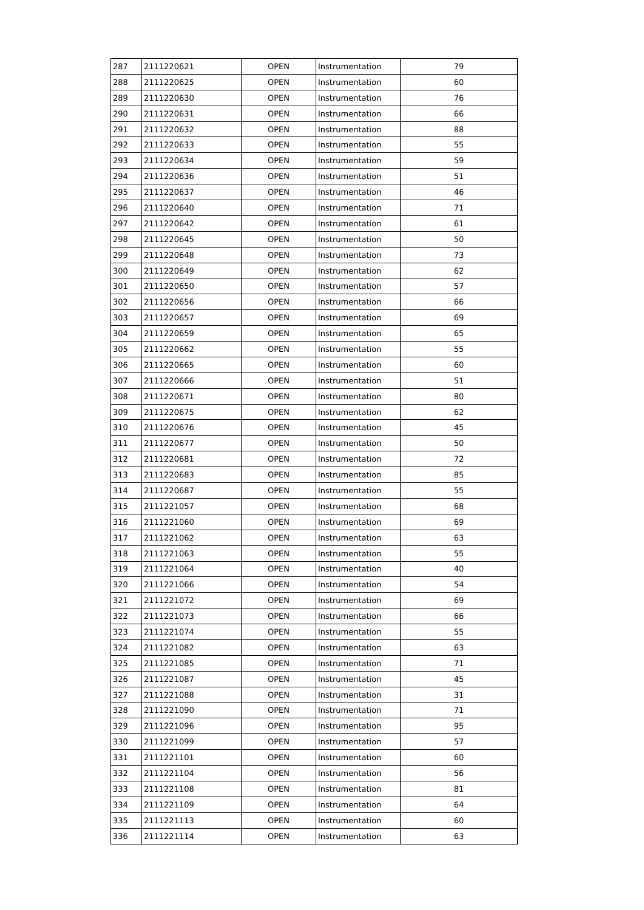| 287 | 2111220621 | OPEN | Instrumentation | 79 |
| 288 | 2111220625 | OPEN | Instrumentation | 60 |
| 289 | 2111220630 | OPEN | Instrumentation | 76 |
| 290 | 2111220631 | OPEN | Instrumentation | 66 |
| 291 | 2111220632 | OPEN | Instrumentation | 88 |
| 292 | 2111220633 | OPEN | Instrumentation | 55 |
| 293 | 2111220634 | OPEN | Instrumentation | 59 |
| 294 | 2111220636 | OPEN | Instrumentation | 51 |
| 295 | 2111220637 | OPEN | Instrumentation | 46 |
| 296 | 2111220640 | OPEN | Instrumentation | 71 |
| 297 | 2111220642 | OPEN | Instrumentation | 61 |
| 298 | 2111220645 | OPEN | Instrumentation | 50 |
| 299 | 2111220648 | OPEN | Instrumentation | 73 |
| 300 | 2111220649 | OPEN | Instrumentation | 62 |
| 301 | 2111220650 | OPEN | Instrumentation | 57 |
| 302 | 2111220656 | OPEN | Instrumentation | 66 |
| 303 | 2111220657 | OPEN | Instrumentation | 69 |
| 304 | 2111220659 | OPEN | Instrumentation | 65 |
| 305 | 2111220662 | OPEN | Instrumentation | 55 |
| 306 | 2111220665 | OPEN | Instrumentation | 60 |
| 307 | 2111220666 | OPEN | Instrumentation | 51 |
| 308 | 2111220671 | OPEN | Instrumentation | 80 |
| 309 | 2111220675 | OPEN | Instrumentation | 62 |
| 310 | 2111220676 | OPEN | Instrumentation | 45 |
| 311 | 2111220677 | OPEN | Instrumentation | 50 |
| 312 | 2111220681 | OPEN | Instrumentation | 72 |
| 313 | 2111220683 | OPEN | Instrumentation | 85 |
| 314 | 2111220687 | OPEN | Instrumentation | 55 |
| 315 | 2111221057 | OPEN | Instrumentation | 68 |
| 316 | 2111221060 | OPEN | Instrumentation | 69 |
| 317 | 2111221062 | OPEN | Instrumentation | 63 |
| 318 | 2111221063 | OPEN | Instrumentation | 55 |
| 319 | 2111221064 | OPEN | Instrumentation | 40 |
| 320 | 2111221066 | OPEN | Instrumentation | 54 |
| 321 | 2111221072 | OPEN | Instrumentation | 69 |
| 322 | 2111221073 | OPEN | Instrumentation | 66 |
| 323 | 2111221074 | OPEN | Instrumentation | 55 |
| 324 | 2111221082 | OPEN | Instrumentation | 63 |
| 325 | 2111221085 | OPEN | Instrumentation | 71 |
| 326 | 2111221087 | OPEN | Instrumentation | 45 |
| 327 | 2111221088 | OPEN | Instrumentation | 31 |
| 328 | 2111221090 | OPEN | Instrumentation | 71 |
| 329 | 2111221096 | OPEN | Instrumentation | 95 |
| 330 | 2111221099 | OPEN | Instrumentation | 57 |
| 331 | 2111221101 | OPEN | Instrumentation | 60 |
| 332 | 2111221104 | OPEN | Instrumentation | 56 |
| 333 | 2111221108 | OPEN | Instrumentation | 81 |
| 334 | 2111221109 | OPEN | Instrumentation | 64 |
| 335 | 2111221113 | OPEN | Instrumentation | 60 |
| 336 | 2111221114 | OPEN | Instrumentation | 63 |